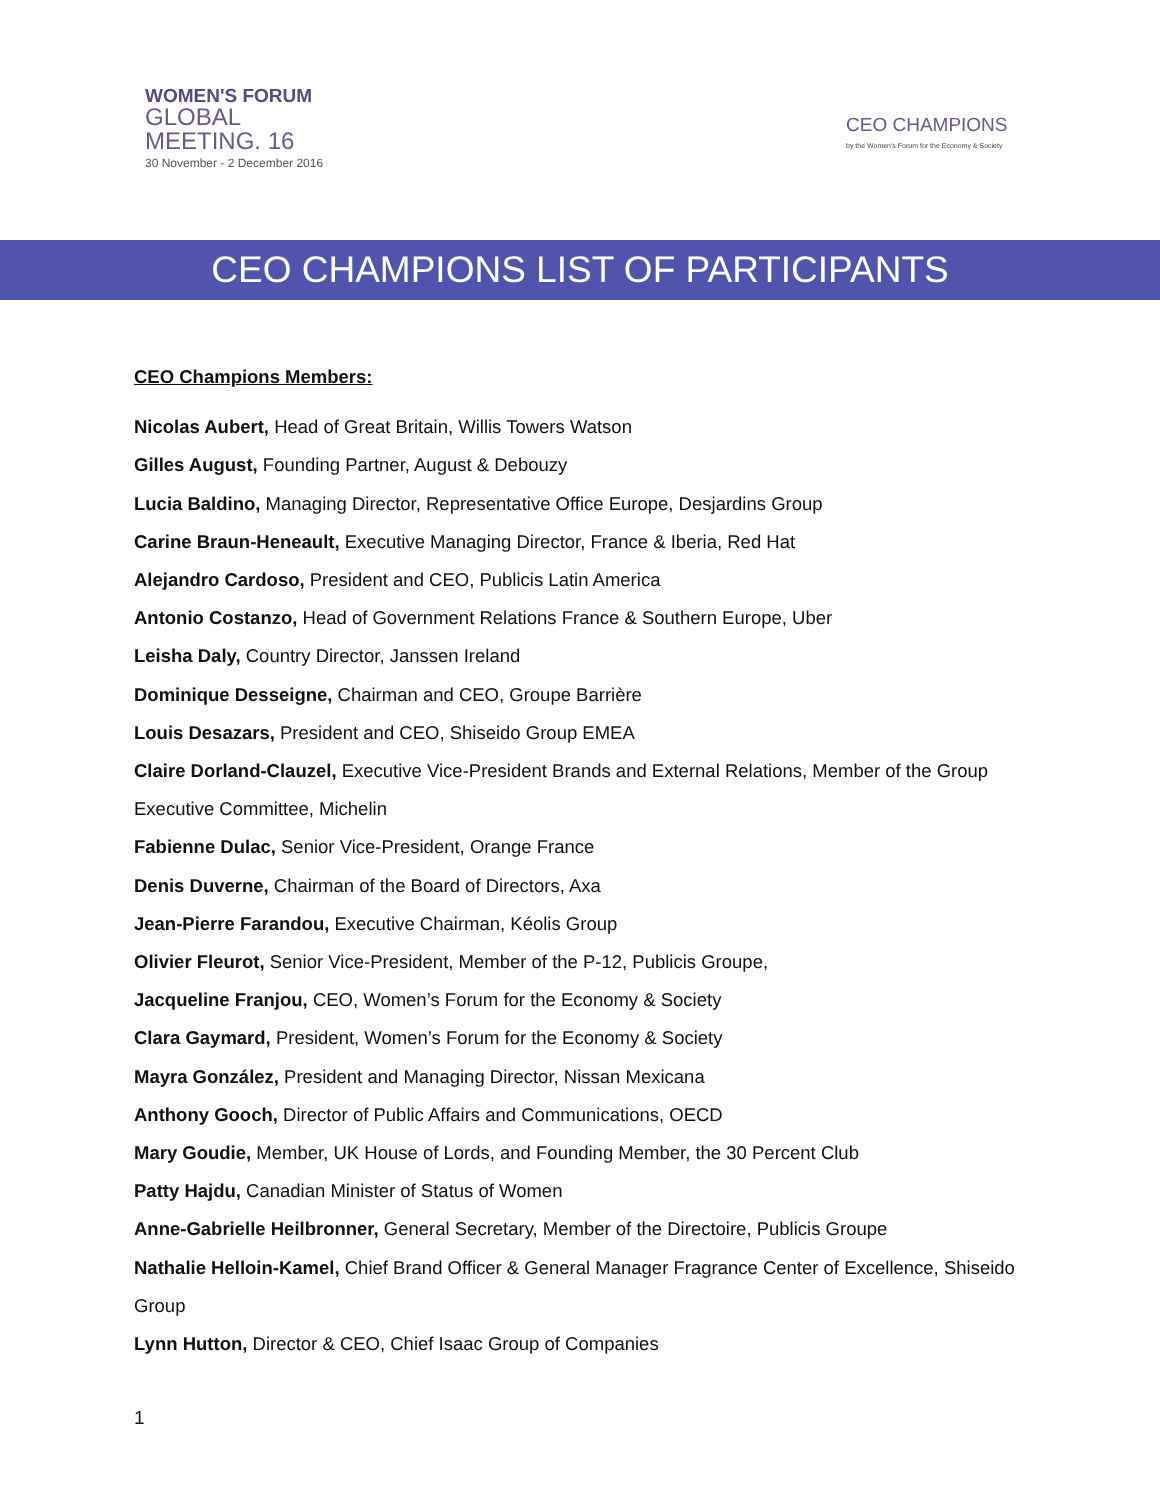WOMEN'S FORUM
GLOBAL
MEETING. 16
30 November - 2 December 2016
CEO CHAMPIONS
by the Women's Forum for the Economy & Society
CEO CHAMPIONS LIST OF PARTICIPANTS
CEO Champions Members:
Nicolas Aubert, Head of Great Britain, Willis Towers Watson
Gilles August, Founding Partner, August & Debouzy
Lucia Baldino, Managing Director, Representative Office Europe, Desjardins Group
Carine Braun-Heneault, Executive Managing Director, France & Iberia, Red Hat
Alejandro Cardoso, President and CEO, Publicis Latin America
Antonio Costanzo, Head of Government Relations France & Southern Europe, Uber
Leisha Daly, Country Director, Janssen Ireland
Dominique Desseigne, Chairman and CEO, Groupe Barrière
Louis Desazars, President and CEO, Shiseido Group EMEA
Claire Dorland-Clauzel, Executive Vice-President Brands and External Relations, Member of the Group
Executive Committee, Michelin
Fabienne Dulac, Senior Vice-President, Orange France
Denis Duverne, Chairman of the Board of Directors, Axa
Jean-Pierre Farandou, Executive Chairman, Kéolis Group
Olivier Fleurot, Senior Vice-President, Member of the P-12, Publicis Groupe,
Jacqueline Franjou, CEO, Women’s Forum for the Economy & Society
Clara Gaymard, President, Women’s Forum for the Economy & Society
Mayra González, President and Managing Director, Nissan Mexicana
Anthony Gooch, Director of Public Affairs and Communications, OECD
Mary Goudie, Member, UK House of Lords, and Founding Member, the 30 Percent Club
Patty Hajdu, Canadian Minister of Status of Women
Anne-Gabrielle Heilbronner, General Secretary, Member of the Directoire, Publicis Groupe
Nathalie Helloin-Kamel, Chief Brand Officer & General Manager Fragrance Center of Excellence, Shiseido
Group
Lynn Hutton, Director & CEO, Chief Isaac Group of Companies
1